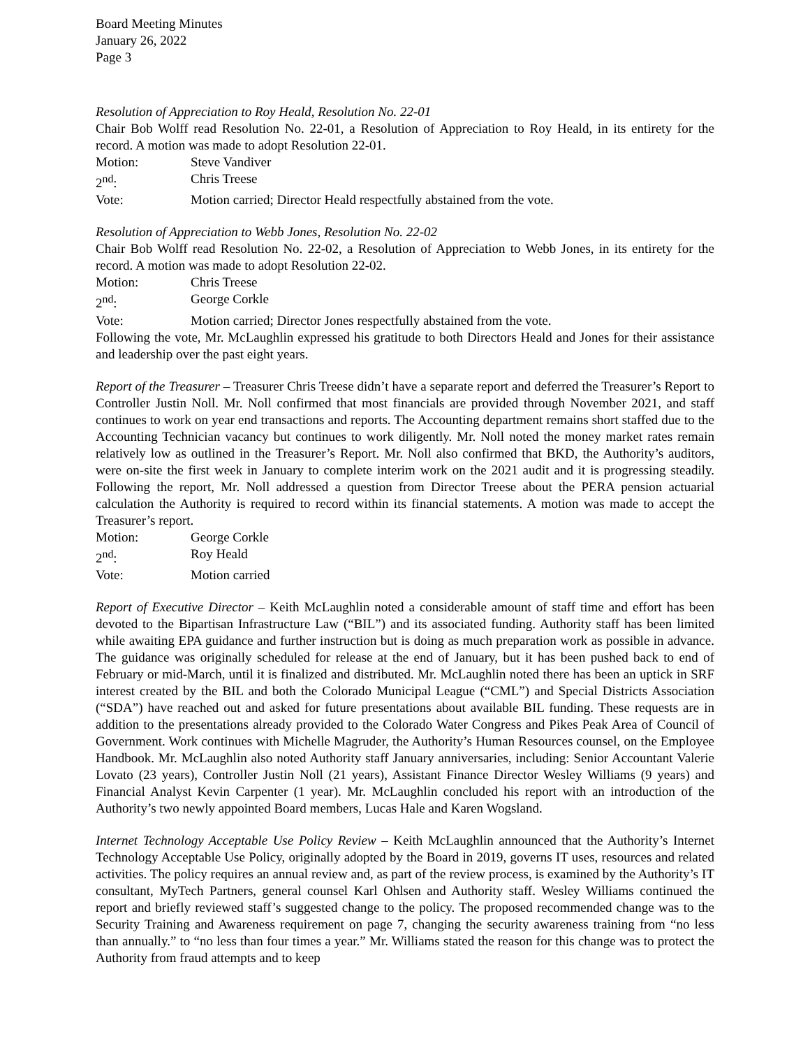Board Meeting Minutes
January 26, 2022
Page 3
Resolution of Appreciation to Roy Heald, Resolution No. 22-01
Chair Bob Wolff read Resolution No. 22-01, a Resolution of Appreciation to Roy Heald, in its entirety for the record. A motion was made to adopt Resolution 22-01.
Motion: Steve Vandiver
2<sup>nd</sup>: Chris Treese
Vote: Motion carried; Director Heald respectfully abstained from the vote.
Resolution of Appreciation to Webb Jones, Resolution No. 22-02
Chair Bob Wolff read Resolution No. 22-02, a Resolution of Appreciation to Webb Jones, in its entirety for the record. A motion was made to adopt Resolution 22-02.
Motion: Chris Treese
2<sup>nd</sup>: George Corkle
Vote: Motion carried; Director Jones respectfully abstained from the vote.
Following the vote, Mr. McLaughlin expressed his gratitude to both Directors Heald and Jones for their assistance and leadership over the past eight years.
Report of the Treasurer – Treasurer Chris Treese didn’t have a separate report and deferred the Treasurer’s Report to Controller Justin Noll. Mr. Noll confirmed that most financials are provided through November 2021, and staff continues to work on year end transactions and reports. The Accounting department remains short staffed due to the Accounting Technician vacancy but continues to work diligently. Mr. Noll noted the money market rates remain relatively low as outlined in the Treasurer’s Report. Mr. Noll also confirmed that BKD, the Authority’s auditors, were on-site the first week in January to complete interim work on the 2021 audit and it is progressing steadily. Following the report, Mr. Noll addressed a question from Director Treese about the PERA pension actuarial calculation the Authority is required to record within its financial statements. A motion was made to accept the Treasurer’s report.
Motion: George Corkle
2<sup>nd</sup>: Roy Heald
Vote: Motion carried
Report of Executive Director – Keith McLaughlin noted a considerable amount of staff time and effort has been devoted to the Bipartisan Infrastructure Law (“BIL”) and its associated funding. Authority staff has been limited while awaiting EPA guidance and further instruction but is doing as much preparation work as possible in advance. The guidance was originally scheduled for release at the end of January, but it has been pushed back to end of February or mid-March, until it is finalized and distributed. Mr. McLaughlin noted there has been an uptick in SRF interest created by the BIL and both the Colorado Municipal League (“CML”) and Special Districts Association (“SDA”) have reached out and asked for future presentations about available BIL funding. These requests are in addition to the presentations already provided to the Colorado Water Congress and Pikes Peak Area of Council of Government. Work continues with Michelle Magruder, the Authority’s Human Resources counsel, on the Employee Handbook. Mr. McLaughlin also noted Authority staff January anniversaries, including: Senior Accountant Valerie Lovato (23 years), Controller Justin Noll (21 years), Assistant Finance Director Wesley Williams (9 years) and Financial Analyst Kevin Carpenter (1 year). Mr. McLaughlin concluded his report with an introduction of the Authority’s two newly appointed Board members, Lucas Hale and Karen Wogsland.
Internet Technology Acceptable Use Policy Review – Keith McLaughlin announced that the Authority’s Internet Technology Acceptable Use Policy, originally adopted by the Board in 2019, governs IT uses, resources and related activities. The policy requires an annual review and, as part of the review process, is examined by the Authority’s IT consultant, MyTech Partners, general counsel Karl Ohlsen and Authority staff. Wesley Williams continued the report and briefly reviewed staff’s suggested change to the policy. The proposed recommended change was to the Security Training and Awareness requirement on page 7, changing the security awareness training from “no less than annually.” to “no less than four times a year.” Mr. Williams stated the reason for this change was to protect the Authority from fraud attempts and to keep